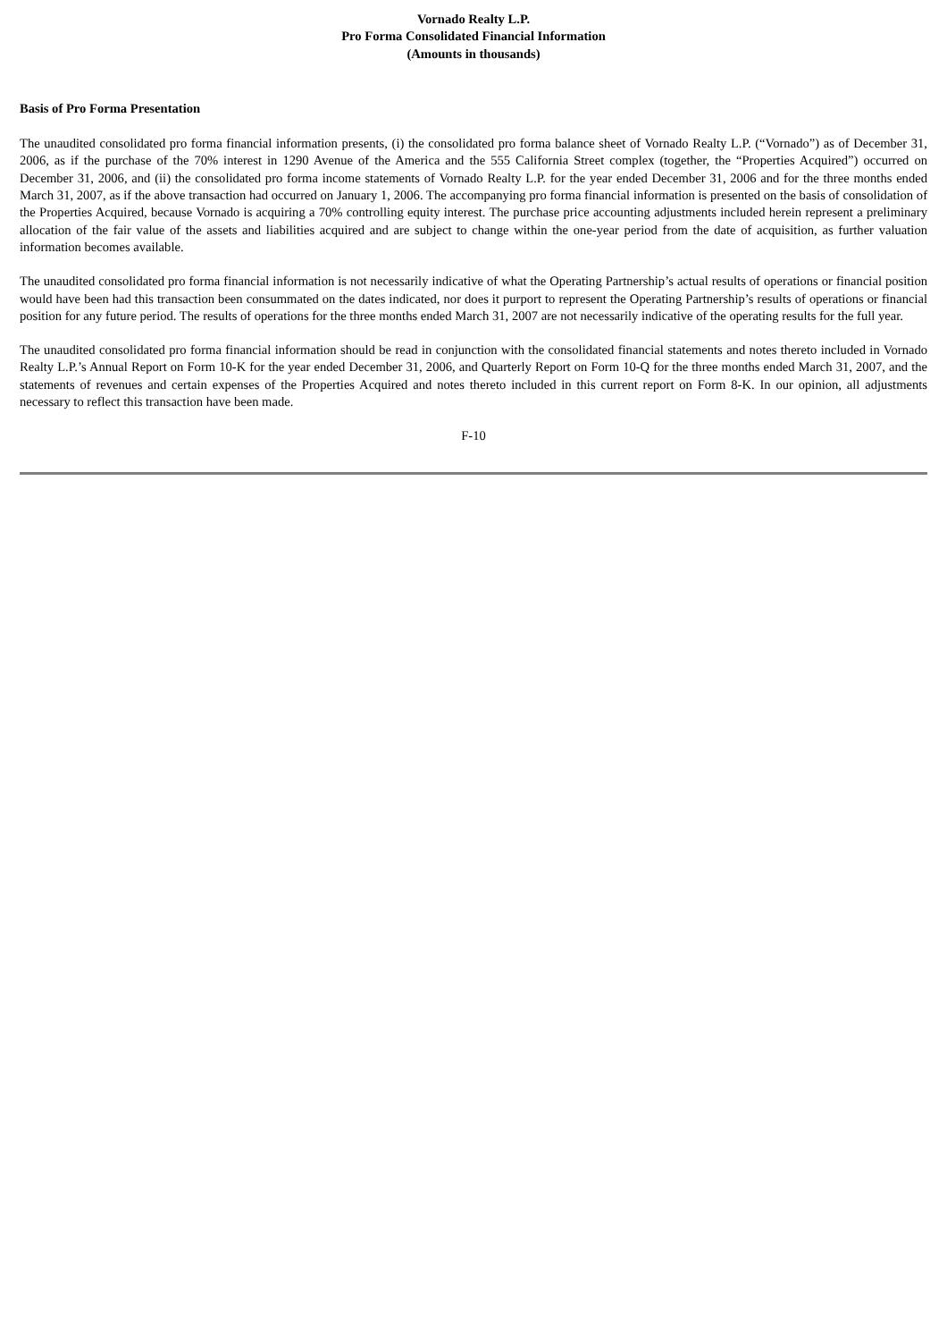Vornado Realty L.P.
Pro Forma Consolidated Financial Information
(Amounts in thousands)
Basis of Pro Forma Presentation
The unaudited consolidated pro forma financial information presents, (i) the consolidated pro forma balance sheet of Vornado Realty L.P. (“Vornado”) as of December 31, 2006, as if the purchase of the 70% interest in 1290 Avenue of the America and the 555 California Street complex (together, the “Properties Acquired”) occurred on December 31, 2006, and (ii) the consolidated pro forma income statements of Vornado Realty L.P. for the year ended December 31, 2006 and for the three months ended March 31, 2007, as if the above transaction had occurred on January 1, 2006. The accompanying pro forma financial information is presented on the basis of consolidation of the Properties Acquired, because Vornado is acquiring a 70% controlling equity interest. The purchase price accounting adjustments included herein represent a preliminary allocation of the fair value of the assets and liabilities acquired and are subject to change within the one-year period from the date of acquisition, as further valuation information becomes available.
The unaudited consolidated pro forma financial information is not necessarily indicative of what the Operating Partnership’s actual results of operations or financial position would have been had this transaction been consummated on the dates indicated, nor does it purport to represent the Operating Partnership’s results of operations or financial position for any future period. The results of operations for the three months ended March 31, 2007 are not necessarily indicative of the operating results for the full year.
The unaudited consolidated pro forma financial information should be read in conjunction with the consolidated financial statements and notes thereto included in Vornado Realty L.P.’s Annual Report on Form 10-K for the year ended December 31, 2006, and Quarterly Report on Form 10-Q for the three months ended March 31, 2007, and the statements of revenues and certain expenses of the Properties Acquired and notes thereto included in this current report on Form 8-K. In our opinion, all adjustments necessary to reflect this transaction have been made.
F-10